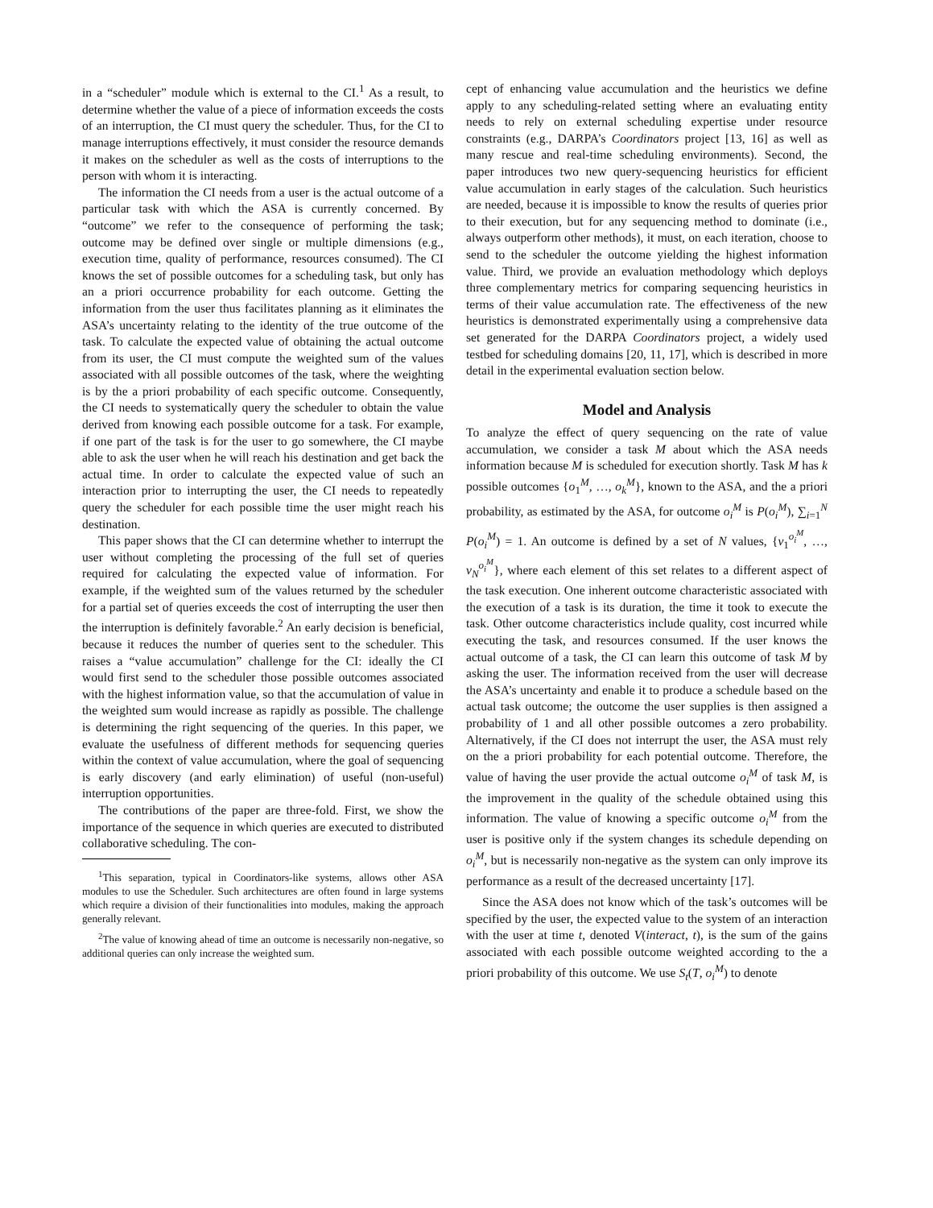in a “scheduler” module which is external to the CI.<sup>1</sup> As a result, to determine whether the value of a piece of information exceeds the costs of an interruption, the CI must query the scheduler. Thus, for the CI to manage interruptions effectively, it must consider the resource demands it makes on the scheduler as well as the costs of interruptions to the person with whom it is interacting.
The information the CI needs from a user is the actual outcome of a particular task with which the ASA is currently concerned. By “outcome” we refer to the consequence of performing the task; outcome may be defined over single or multiple dimensions (e.g., execution time, quality of performance, resources consumed). The CI knows the set of possible outcomes for a scheduling task, but only has an a priori occurrence probability for each outcome. Getting the information from the user thus facilitates planning as it eliminates the ASA’s uncertainty relating to the identity of the true outcome of the task. To calculate the expected value of obtaining the actual outcome from its user, the CI must compute the weighted sum of the values associated with all possible outcomes of the task, where the weighting is by the a priori probability of each specific outcome. Consequently, the CI needs to systematically query the scheduler to obtain the value derived from knowing each possible outcome for a task. For example, if one part of the task is for the user to go somewhere, the CI maybe able to ask the user when he will reach his destination and get back the actual time. In order to calculate the expected value of such an interaction prior to interrupting the user, the CI needs to repeatedly query the scheduler for each possible time the user might reach his destination.
This paper shows that the CI can determine whether to interrupt the user without completing the processing of the full set of queries required for calculating the expected value of information. For example, if the weighted sum of the values returned by the scheduler for a partial set of queries exceeds the cost of interrupting the user then the interruption is definitely favorable.<sup>2</sup> An early decision is beneficial, because it reduces the number of queries sent to the scheduler. This raises a “value accumulation” challenge for the CI: ideally the CI would first send to the scheduler those possible outcomes associated with the highest information value, so that the accumulation of value in the weighted sum would increase as rapidly as possible. The challenge is determining the right sequencing of the queries. In this paper, we evaluate the usefulness of different methods for sequencing queries within the context of value accumulation, where the goal of sequencing is early discovery (and early elimination) of useful (non-useful) interruption opportunities.
The contributions of the paper are three-fold. First, we show the importance of the sequence in which queries are executed to distributed collaborative scheduling. The con-
<sup>1</sup> This separation, typical in Coordinators-like systems, allows other ASA modules to use the Scheduler. Such architectures are often found in large systems which require a division of their functionalities into modules, making the approach generally relevant.
<sup>2</sup> The value of knowing ahead of time an outcome is necessarily non-negative, so additional queries can only increase the weighted sum.
cept of enhancing value accumulation and the heuristics we define apply to any scheduling-related setting where an evaluating entity needs to rely on external scheduling expertise under resource constraints (e.g., DARPA’s Coordinators project [13, 16] as well as many rescue and real-time scheduling environments). Second, the paper introduces two new query-sequencing heuristics for efficient value accumulation in early stages of the calculation. Such heuristics are needed, because it is impossible to know the results of queries prior to their execution, but for any sequencing method to dominate (i.e., always outperform other methods), it must, on each iteration, choose to send to the scheduler the outcome yielding the highest information value. Third, we provide an evaluation methodology which deploys three complementary metrics for comparing sequencing heuristics in terms of their value accumulation rate. The effectiveness of the new heuristics is demonstrated experimentally using a comprehensive data set generated for the DARPA Coordinators project, a widely used testbed for scheduling domains [20, 11, 17], which is described in more detail in the experimental evaluation section below.
Model and Analysis
To analyze the effect of query sequencing on the rate of value accumulation, we consider a task M about which the ASA needs information because M is scheduled for execution shortly. Task M has k possible outcomes {o<sub>1</sub><sup>M</sup>, …, o<sub>k</sub><sup>M</sup>}, known to the ASA, and the a priori probability, as estimated by the ASA, for outcome o<sub>i</sub><sup>M</sup> is P(o<sub>i</sub><sup>M</sup>), ∑<sub>i=1</sub><sup>N</sup> P(o<sub>i</sub><sup>M</sup>) = 1. An outcome is defined by a set of N values, {v<sub>1</sub><sup>o<sub>i</sub><sup>M</sup></sup>, …, v<sub>N</sub><sup>o<sub>i</sub><sup>M</sup></sup>}, where each element of this set relates to a different aspect of the task execution. One inherent outcome characteristic associated with the execution of a task is its duration, the time it took to execute the task. Other outcome characteristics include quality, cost incurred while executing the task, and resources consumed. If the user knows the actual outcome of a task, the CI can learn this outcome of task M by asking the user. The information received from the user will decrease the ASA’s uncertainty and enable it to produce a schedule based on the actual task outcome; the outcome the user supplies is then assigned a probability of 1 and all other possible outcomes a zero probability. Alternatively, if the CI does not interrupt the user, the ASA must rely on the a priori probability for each potential outcome. Therefore, the value of having the user provide the actual outcome o<sub>i</sub><sup>M</sup> of task M, is the improvement in the quality of the schedule obtained using this information. The value of knowing a specific outcome o<sub>i</sub><sup>M</sup> from the user is positive only if the system changes its schedule depending on o<sub>i</sub><sup>M</sup>, but is necessarily non-negative as the system can only improve its performance as a result of the decreased uncertainty [17].
Since the ASA does not know which of the task’s outcomes will be specified by the user, the expected value to the system of an interaction with the user at time t, denoted V(interact, t), is the sum of the gains associated with each possible outcome weighted according to the a priori probability of this outcome. We use S<sub>t</sub>(T, o<sub>i</sub><sup>M</sup>) to denote